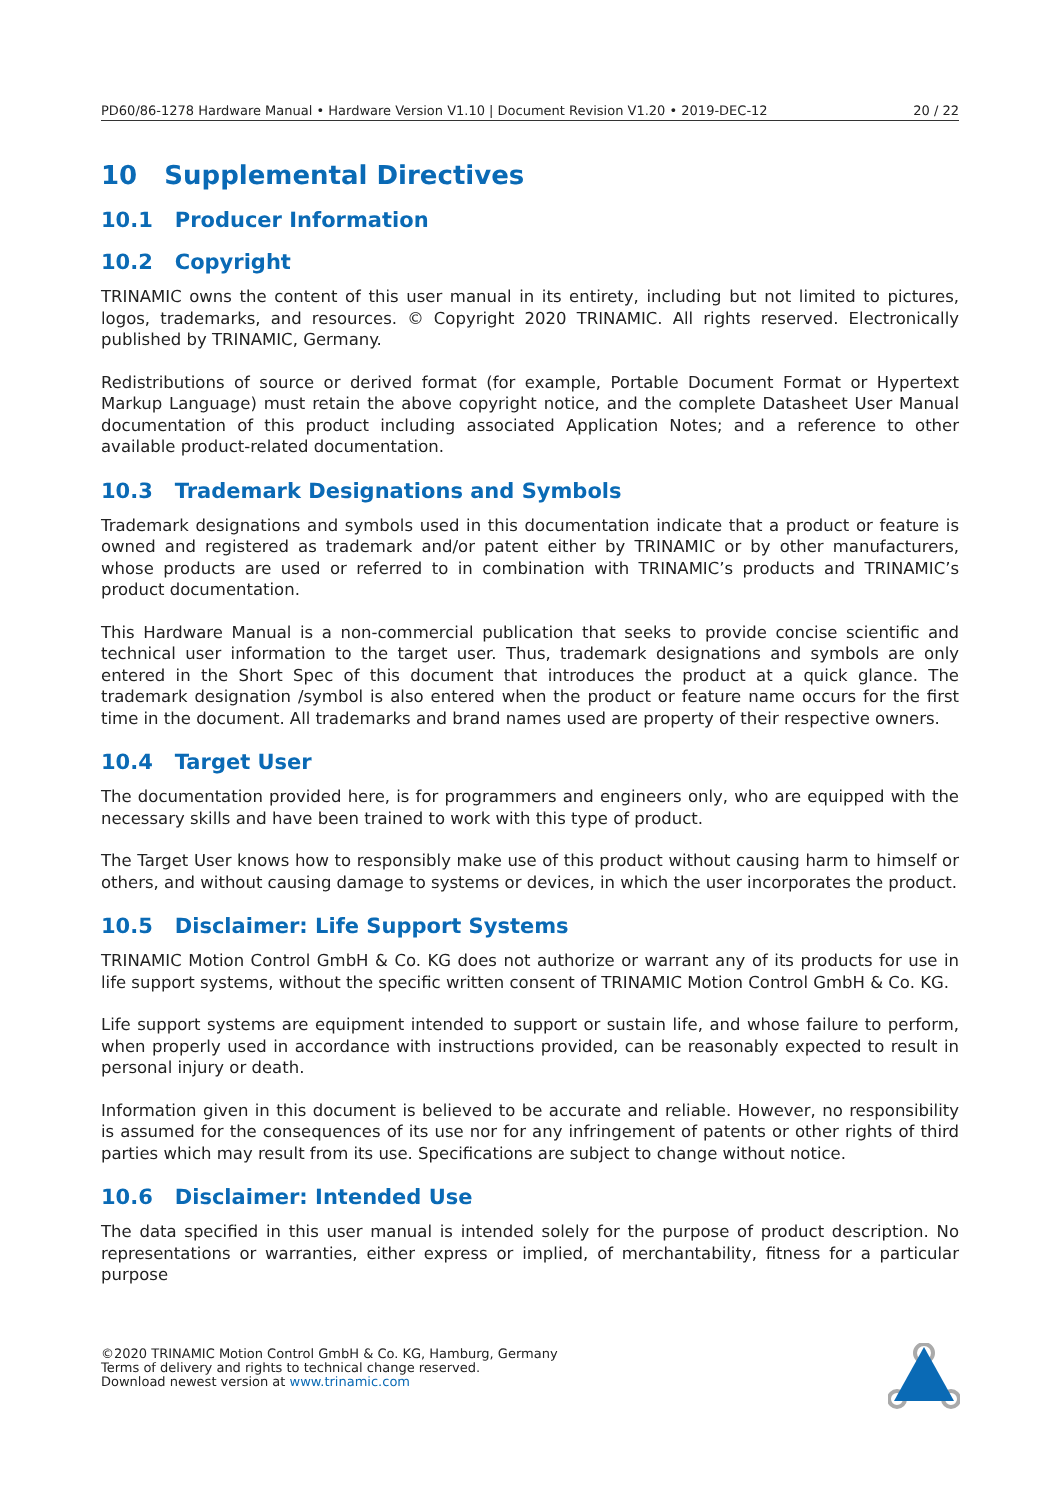PD60/86-1278 Hardware Manual • Hardware Version V1.10 | Document Revision V1.20 • 2019-DEC-12 20 / 22
10 Supplemental Directives
10.1 Producer Information
10.2 Copyright
TRINAMIC owns the content of this user manual in its entirety, including but not limited to pictures, logos, trademarks, and resources. © Copyright 2020 TRINAMIC. All rights reserved. Electronically published by TRINAMIC, Germany.
Redistributions of source or derived format (for example, Portable Document Format or Hypertext Markup Language) must retain the above copyright notice, and the complete Datasheet User Manual documentation of this product including associated Application Notes; and a reference to other available product-related documentation.
10.3 Trademark Designations and Symbols
Trademark designations and symbols used in this documentation indicate that a product or feature is owned and registered as trademark and/or patent either by TRINAMIC or by other manufacturers, whose products are used or referred to in combination with TRINAMIC’s products and TRINAMIC’s product documentation.
This Hardware Manual is a non-commercial publication that seeks to provide concise scientific and technical user information to the target user. Thus, trademark designations and symbols are only entered in the Short Spec of this document that introduces the product at a quick glance. The trademark designation /symbol is also entered when the product or feature name occurs for the first time in the document. All trademarks and brand names used are property of their respective owners.
10.4 Target User
The documentation provided here, is for programmers and engineers only, who are equipped with the necessary skills and have been trained to work with this type of product.
The Target User knows how to responsibly make use of this product without causing harm to himself or others, and without causing damage to systems or devices, in which the user incorporates the product.
10.5 Disclaimer: Life Support Systems
TRINAMIC Motion Control GmbH & Co. KG does not authorize or warrant any of its products for use in life support systems, without the specific written consent of TRINAMIC Motion Control GmbH & Co. KG.
Life support systems are equipment intended to support or sustain life, and whose failure to perform, when properly used in accordance with instructions provided, can be reasonably expected to result in personal injury or death.
Information given in this document is believed to be accurate and reliable. However, no responsibility is assumed for the consequences of its use nor for any infringement of patents or other rights of third parties which may result from its use. Specifications are subject to change without notice.
10.6 Disclaimer: Intended Use
The data specified in this user manual is intended solely for the purpose of product description. No representations or warranties, either express or implied, of merchantability, fitness for a particular purpose
©2020 TRINAMIC Motion Control GmbH & Co. KG, Hamburg, Germany
Terms of delivery and rights to technical change reserved.
Download newest version at www.trinamic.com